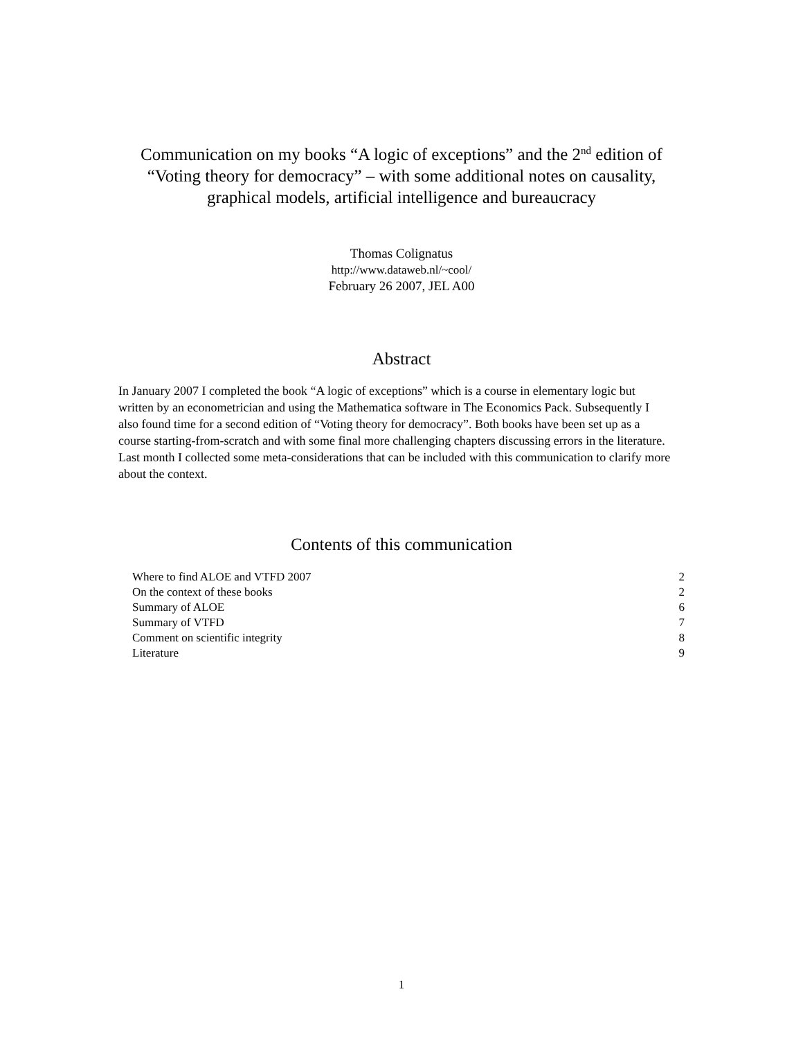Communication on my books “A logic of exceptions” and the 2<sup>nd</sup> edition of
“Voting theory for democracy” – with some additional notes on causality,
graphical models, artificial intelligence and bureaucracy
Thomas Colignatus
http://www.dataweb.nl/~cool/
February 26 2007, JEL A00
Abstract
In January 2007 I completed the book “A logic of exceptions” which is a course in elementary logic but written by an econometrician and using the Mathematica software in The Economics Pack. Subsequently I also found time for a second edition of “Voting theory for democracy”. Both books have been set up as a course starting-from-scratch and with some final more challenging chapters discussing errors in the literature. Last month I collected some meta-considerations that can be included with this communication to clarify more about the context.
Contents of this communication
| Where to find ALOE and VTFD 2007 | 2 |
| On the context of these books | 2 |
| Summary of ALOE | 6 |
| Summary of VTFD | 7 |
| Comment on scientific integrity | 8 |
| Literature | 9 |
1